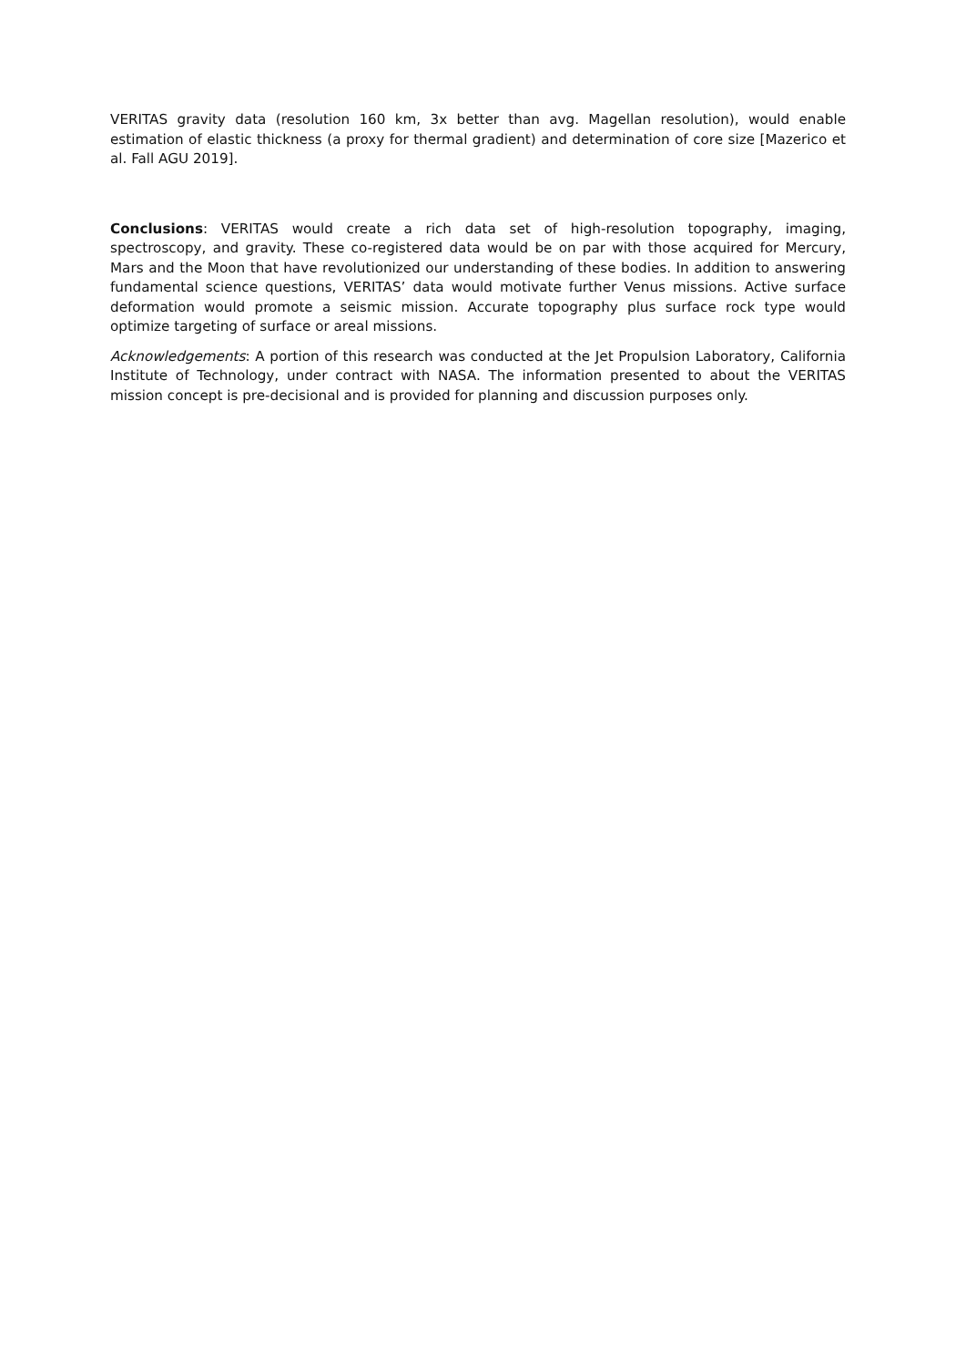VERITAS gravity data (resolution 160 km, 3x better than avg. Magellan resolution), would enable estimation of elastic thickness (a proxy for thermal gradient) and determination of core size [Mazerico et al. Fall AGU 2019].
Conclusions: VERITAS would create a rich data set of high-resolution topography, imaging, spectroscopy, and gravity. These co-registered data would be on par with those acquired for Mercury, Mars and the Moon that have revolutionized our understanding of these bodies. In addition to answering fundamental science questions, VERITAS’ data would motivate further Venus missions. Active surface deformation would promote a seismic mission. Accurate topography plus surface rock type would optimize targeting of surface or areal missions.
Acknowledgements: A portion of this research was conducted at the Jet Propulsion Laboratory, California Institute of Technology, under contract with NASA. The information presented to about the VERITAS mission concept is pre-decisional and is provided for planning and discussion purposes only.